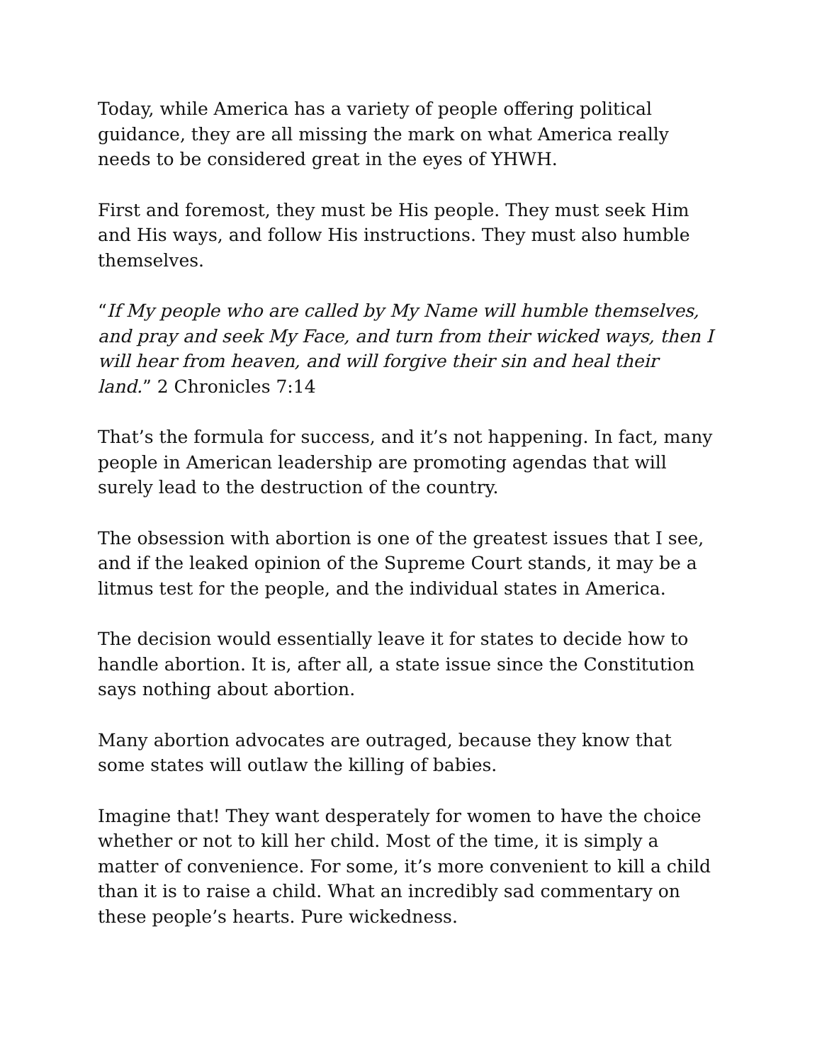Today, while America has a variety of people offering political guidance, they are all missing the mark on what America really needs to be considered great in the eyes of YHWH.
First and foremost, they must be His people. They must seek Him and His ways, and follow His instructions. They must also humble themselves.
“If My people who are called by My Name will humble themselves, and pray and seek My Face, and turn from their wicked ways, then I will hear from heaven, and will forgive their sin and heal their land.” 2 Chronicles 7:14
That’s the formula for success, and it’s not happening. In fact, many people in American leadership are promoting agendas that will surely lead to the destruction of the country.
The obsession with abortion is one of the greatest issues that I see, and if the leaked opinion of the Supreme Court stands, it may be a litmus test for the people, and the individual states in America.
The decision would essentially leave it for states to decide how to handle abortion. It is, after all, a state issue since the Constitution says nothing about abortion.
Many abortion advocates are outraged, because they know that some states will outlaw the killing of babies.
Imagine that! They want desperately for women to have the choice whether or not to kill her child. Most of the time, it is simply a matter of convenience. For some, it’s more convenient to kill a child than it is to raise a child. What an incredibly sad commentary on these people’s hearts. Pure wickedness.